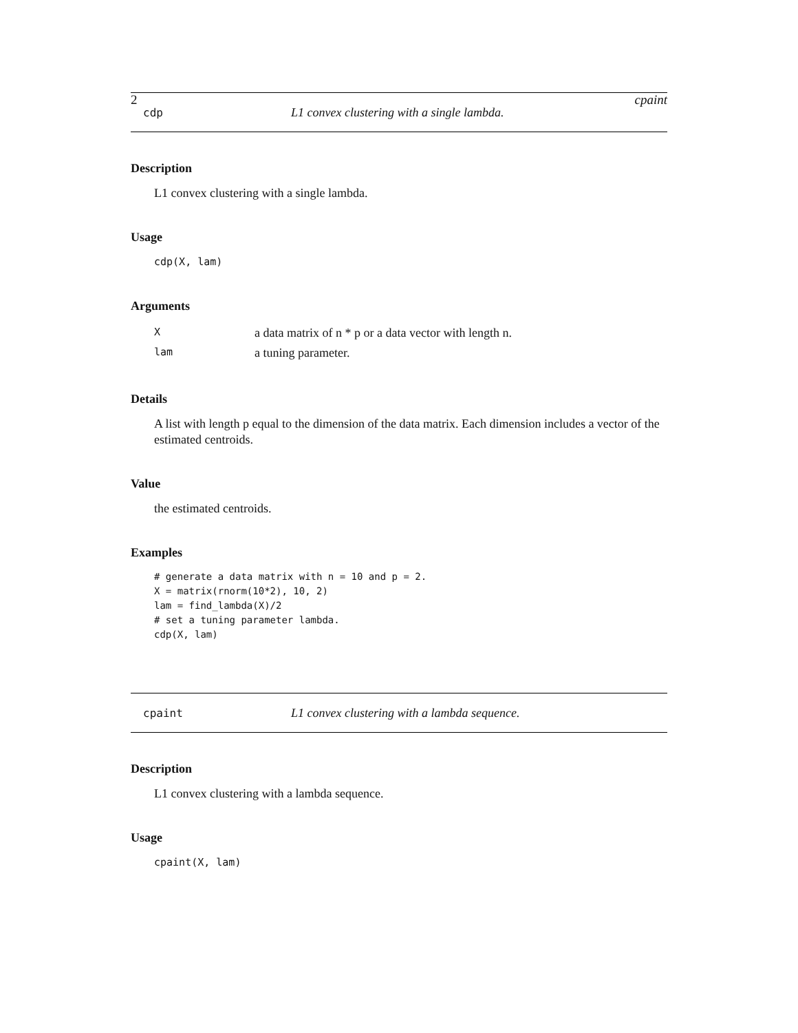2 cpaint
cdp L1 convex clustering with a single lambda.
Description
L1 convex clustering with a single lambda.
Usage
cdp(X, lam)
Arguments
| X | a data matrix of n * p or a data vector with length n. |
| lam | a tuning parameter. |
Details
A list with length p equal to the dimension of the data matrix. Each dimension includes a vector of the estimated centroids.
Value
the estimated centroids.
Examples
# generate a data matrix with n = 10 and p = 2.
X = matrix(rnorm(10*2), 10, 2)
lam = find_lambda(X)/2
# set a tuning parameter lambda.
cdp(X, lam)
cpaint L1 convex clustering with a lambda sequence.
Description
L1 convex clustering with a lambda sequence.
Usage
cpaint(X, lam)